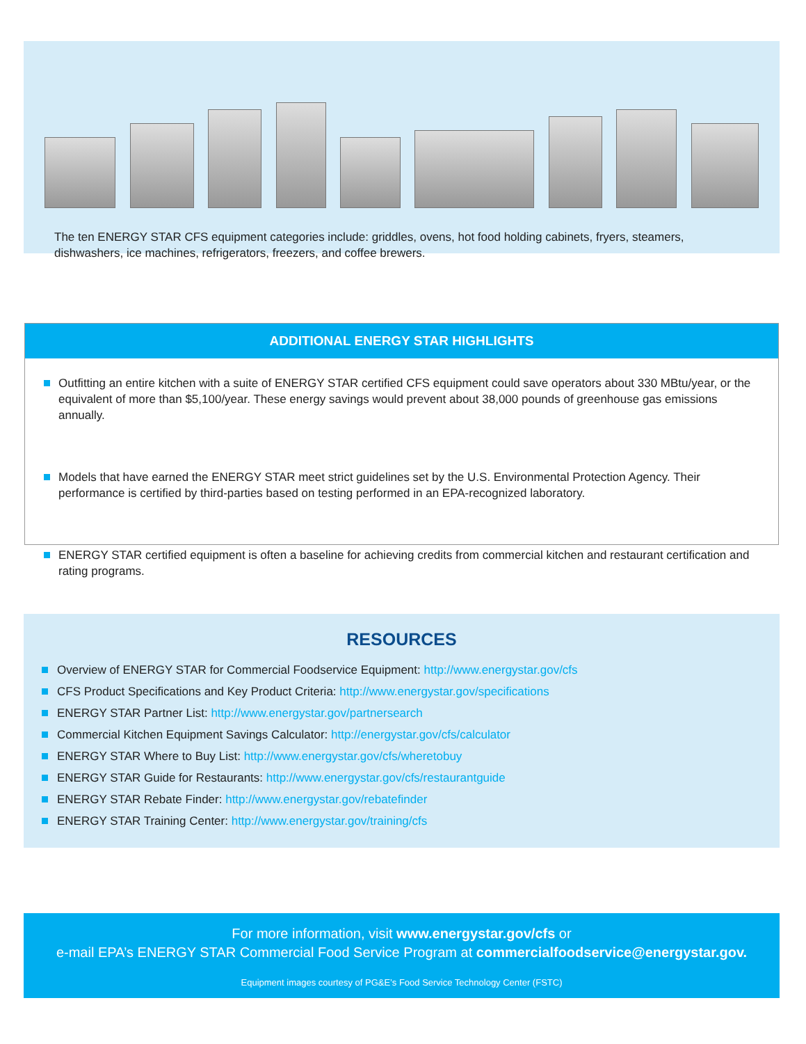The ten ENERGY STAR CFS equipment categories include: griddles, ovens, hot food holding cabinets, fryers, steamers, dishwashers, ice machines, refrigerators, freezers, and coffee brewers.
ADDITIONAL ENERGY STAR HIGHLIGHTS
Outfitting an entire kitchen with a suite of ENERGY STAR certified CFS equipment could save operators about 330 MBtu/year, or the equivalent of more than $5,100/year. These energy savings would prevent about 38,000 pounds of greenhouse gas emissions annually.
Models that have earned the ENERGY STAR meet strict guidelines set by the U.S. Environmental Protection Agency. Their performance is certified by third-parties based on testing performed in an EPA-recognized laboratory.
ENERGY STAR certified equipment is often a baseline for achieving credits from commercial kitchen and restaurant certification and rating programs.
RESOURCES
Overview of ENERGY STAR for Commercial Foodservice Equipment: http://www.energystar.gov/cfs
CFS Product Specifications and Key Product Criteria: http://www.energystar.gov/specifications
ENERGY STAR Partner List: http://www.energystar.gov/partnersearch
Commercial Kitchen Equipment Savings Calculator: http://energystar.gov/cfs/calculator
ENERGY STAR Where to Buy List: http://www.energystar.gov/cfs/wheretobuy
ENERGY STAR Guide for Restaurants: http://www.energystar.gov/cfs/restaurantguide
ENERGY STAR Rebate Finder: http://www.energystar.gov/rebatefinder
ENERGY STAR Training Center: http://www.energystar.gov/training/cfs
For more information, visit www.energystar.gov/cfs or
e-mail EPA’s ENERGY STAR Commercial Food Service Program at commercialfoodservice@energystar.gov.
Equipment images courtesy of PG&E’s Food Service Technology Center (FSTC)